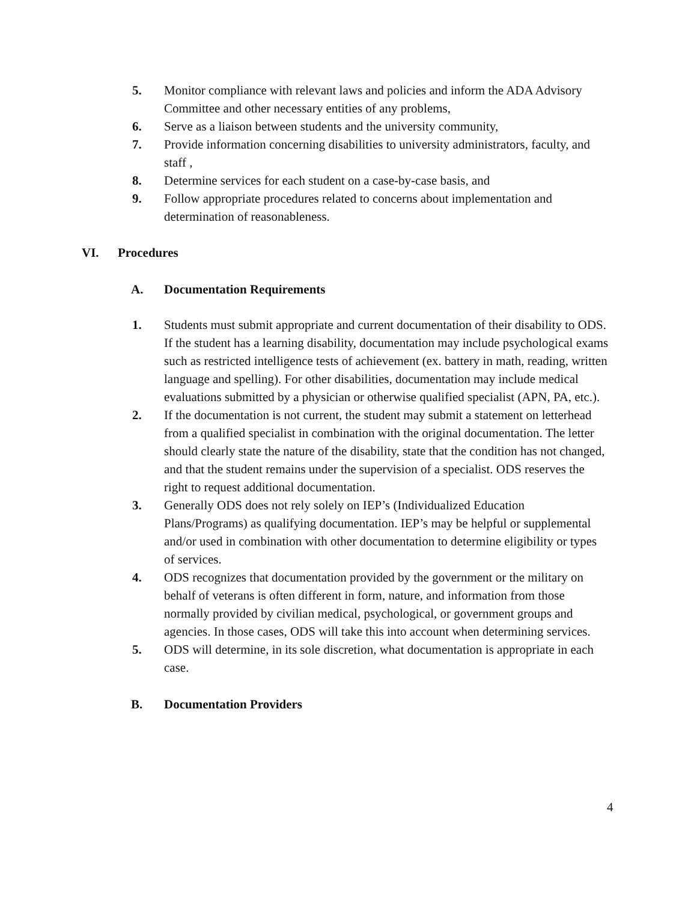5. Monitor compliance with relevant laws and policies and inform the ADA Advisory Committee and other necessary entities of any problems,
6. Serve as a liaison between students and the university community,
7. Provide information concerning disabilities to university administrators, faculty, and staff ,
8. Determine services for each student on a case-by-case basis, and
9. Follow appropriate procedures related to concerns about implementation and determination of reasonableness.
VI. Procedures
A. Documentation Requirements
1. Students must submit appropriate and current documentation of their disability to ODS. If the student has a learning disability, documentation may include psychological exams such as restricted intelligence tests of achievement (ex. battery in math, reading, written language and spelling). For other disabilities, documentation may include medical evaluations submitted by a physician or otherwise qualified specialist (APN, PA, etc.).
2. If the documentation is not current, the student may submit a statement on letterhead from a qualified specialist in combination with the original documentation. The letter should clearly state the nature of the disability, state that the condition has not changed, and that the student remains under the supervision of a specialist. ODS reserves the right to request additional documentation.
3. Generally ODS does not rely solely on IEP’s (Individualized Education Plans/Programs) as qualifying documentation. IEP’s may be helpful or supplemental and/or used in combination with other documentation to determine eligibility or types of services.
4. ODS recognizes that documentation provided by the government or the military on behalf of veterans is often different in form, nature, and information from those normally provided by civilian medical, psychological, or government groups and agencies. In those cases, ODS will take this into account when determining services.
5. ODS will determine, in its sole discretion, what documentation is appropriate in each case.
B. Documentation Providers
4